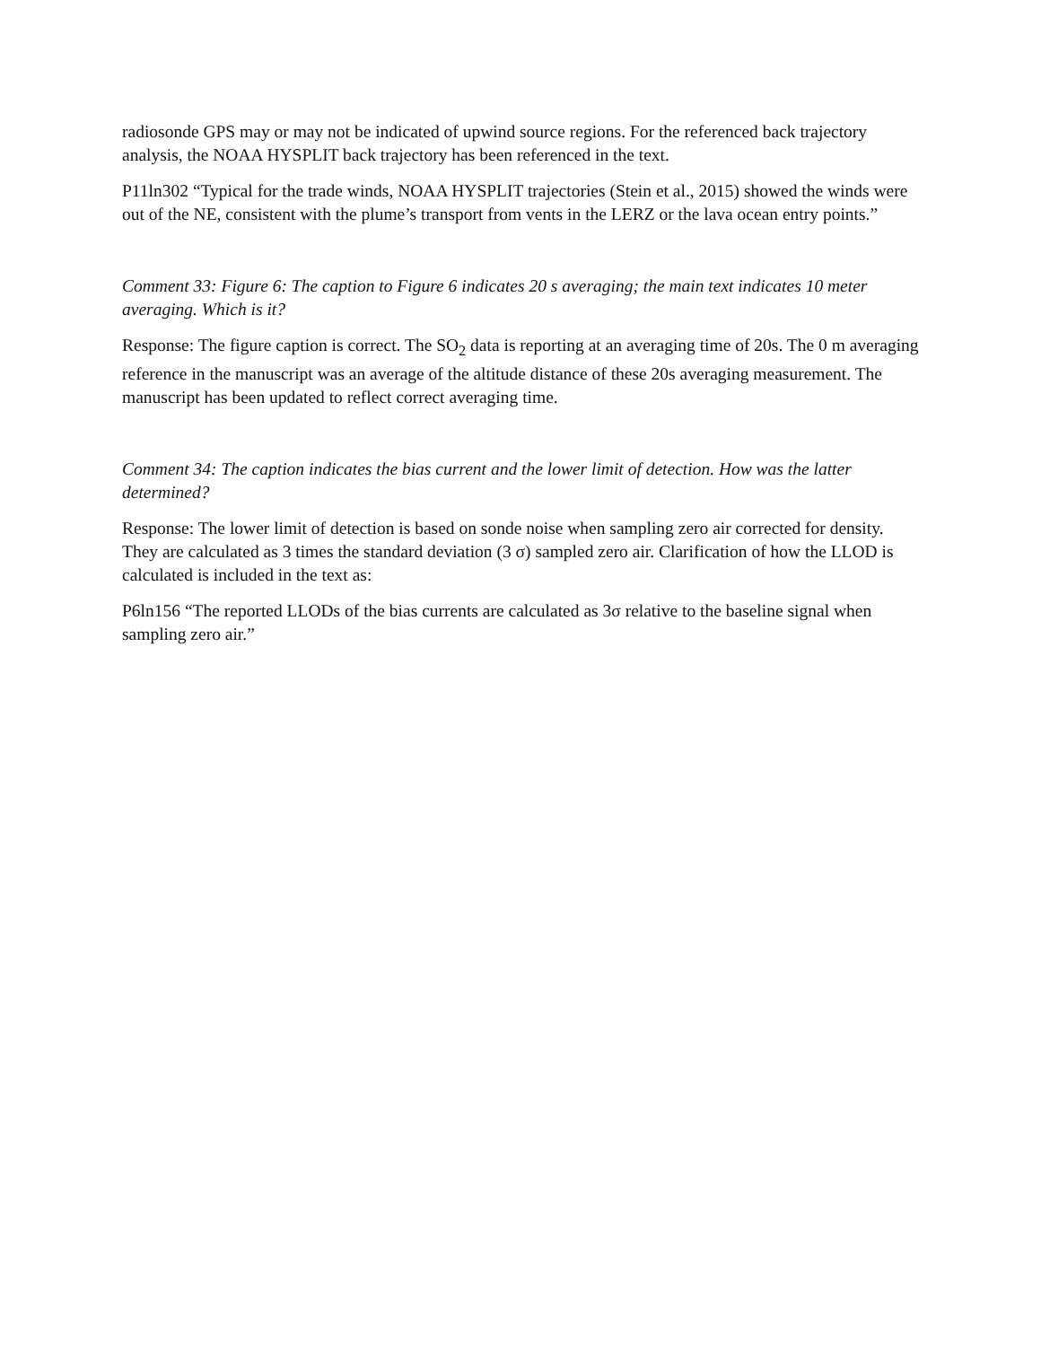radiosonde GPS may or may not be indicated of upwind source regions. For the referenced back trajectory analysis, the NOAA HYSPLIT back trajectory has been referenced in the text.
P11ln302 “Typical for the trade winds, NOAA HYSPLIT trajectories (Stein et al., 2015) showed the winds were out of the NE, consistent with the plume’s transport from vents in the LERZ or the lava ocean entry points.”
Comment 33: Figure 6: The caption to Figure 6 indicates 20 s averaging; the main text indicates 10 meter averaging. Which is it?
Response: The figure caption is correct. The SO<sub>2</sub> data is reporting at an averaging time of 20s. The 0 m averaging reference in the manuscript was an average of the altitude distance of these 20s averaging measurement. The manuscript has been updated to reflect correct averaging time.
Comment 34: The caption indicates the bias current and the lower limit of detection. How was the latter determined?
Response: The lower limit of detection is based on sonde noise when sampling zero air corrected for density. They are calculated as 3 times the standard deviation (3 σ) sampled zero air. Clarification of how the LLOD is calculated is included in the text as:
P6ln156 “The reported LLODs of the bias currents are calculated as 3σ relative to the baseline signal when sampling zero air.”